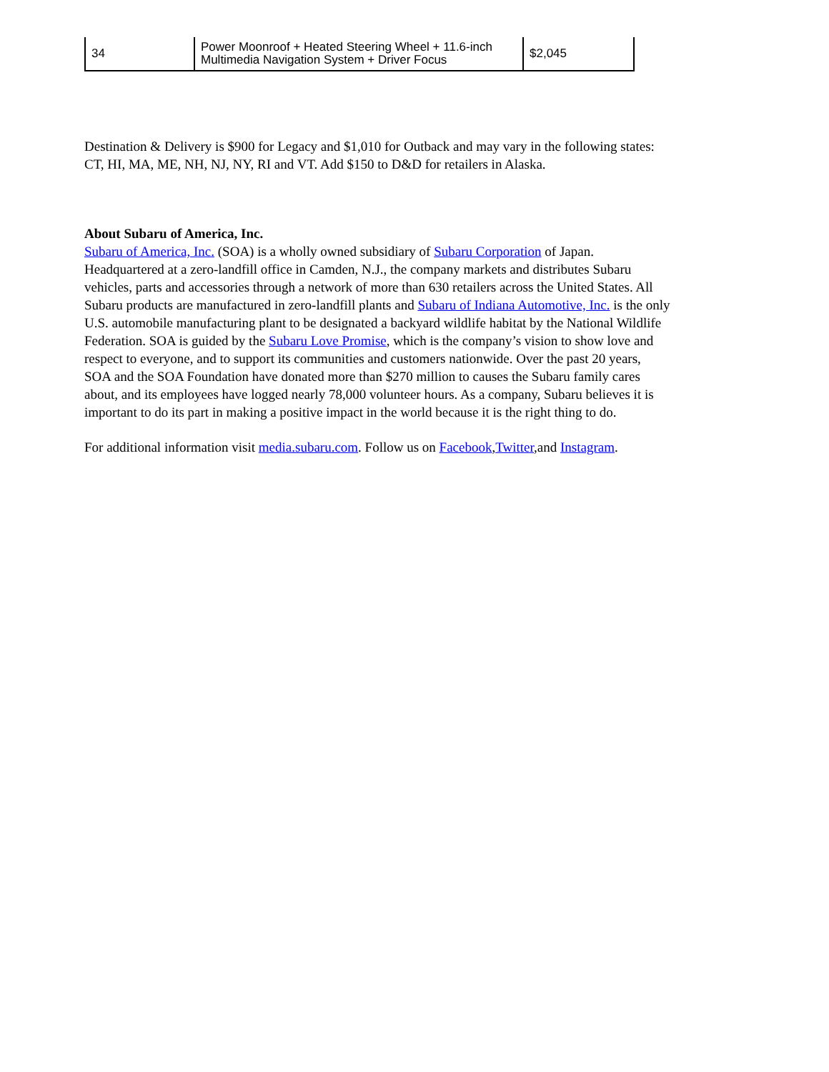| 34 | Power Moonroof + Heated Steering Wheel + 11.6-inch Multimedia Navigation System + Driver Focus | $2,045 |
Destination & Delivery is $900 for Legacy and $1,010 for Outback and may vary in the following states: CT, HI, MA, ME, NH, NJ, NY, RI and VT. Add $150 to D&D for retailers in Alaska.
About Subaru of America, Inc.
Subaru of America, Inc. (SOA) is a wholly owned subsidiary of Subaru Corporation of Japan. Headquartered at a zero-landfill office in Camden, N.J., the company markets and distributes Subaru vehicles, parts and accessories through a network of more than 630 retailers across the United States. All Subaru products are manufactured in zero-landfill plants and Subaru of Indiana Automotive, Inc. is the only U.S. automobile manufacturing plant to be designated a backyard wildlife habitat by the National Wildlife Federation. SOA is guided by the Subaru Love Promise, which is the company’s vision to show love and respect to everyone, and to support its communities and customers nationwide. Over the past 20 years, SOA and the SOA Foundation have donated more than $270 million to causes the Subaru family cares about, and its employees have logged nearly 78,000 volunteer hours. As a company, Subaru believes it is important to do its part in making a positive impact in the world because it is the right thing to do.
For additional information visit media.subaru.com. Follow us on Facebook,Twitter,and Instagram.